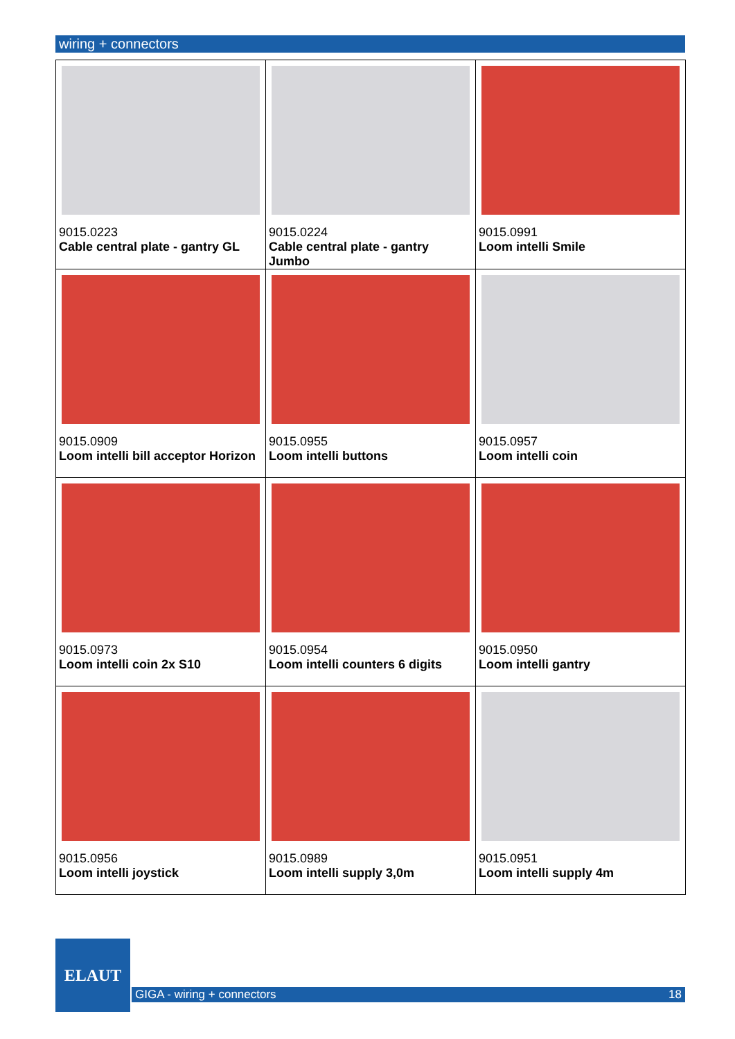wiring + connectors
| 9015.0223 Cable central plate - gantry GL | 9015.0224 Cable central plate - gantry Jumbo | 9015.0991 Loom intelli Smile |
| 9015.0909 Loom intelli bill acceptor Horizon | 9015.0955 Loom intelli buttons | 9015.0957 Loom intelli coin |
| 9015.0973 Loom intelli coin 2x S10 | 9015.0954 Loom intelli counters 6 digits | 9015.0950 Loom intelli gantry |
| 9015.0956 Loom intelli joystick | 9015.0989 Loom intelli supply 3,0m | 9015.0951 Loom intelli supply 4m |
ELAUT
GIGA - wiring + connectors 18